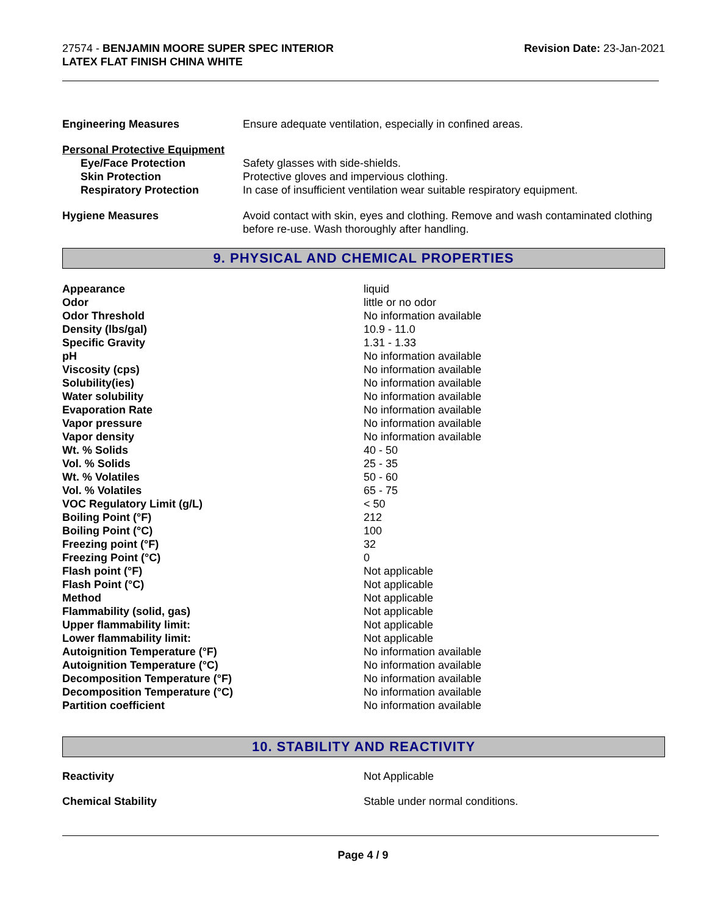27574 - BENJAMIN MOORE SUPER SPEC INTERIOR
LATEX FLAT FINISH CHINA WHITE
Revision Date: 23-Jan-2021
| Engineering Measures | Ensure adequate ventilation, especially in confined areas. |
| Personal Protective Equipment | |
| Eye/Face Protection | Safety glasses with side-shields. |
| Skin Protection | Protective gloves and impervious clothing. |
| Respiratory Protection | In case of insufficient ventilation wear suitable respiratory equipment. |
| Hygiene Measures | Avoid contact with skin, eyes and clothing. Remove and wash contaminated clothing before re-use. Wash thoroughly after handling. |
9. PHYSICAL AND CHEMICAL PROPERTIES
| Appearance | liquid |
| Odor | little or no odor |
| Odor Threshold | No information available |
| Density (lbs/gal) | 10.9 - 11.0 |
| Specific Gravity | 1.31 - 1.33 |
| pH | No information available |
| Viscosity (cps) | No information available |
| Solubility(ies) | No information available |
| Water solubility | No information available |
| Evaporation Rate | No information available |
| Vapor pressure | No information available |
| Vapor density | No information available |
| Wt. % Solids | 40 - 50 |
| Vol. % Solids | 25 - 35 |
| Wt. % Volatiles | 50 - 60 |
| Vol. % Volatiles | 65 - 75 |
| VOC Regulatory Limit (g/L) | < 50 |
| Boiling Point (°F) | 212 |
| Boiling Point (°C) | 100 |
| Freezing point (°F) | 32 |
| Freezing Point (°C) | 0 |
| Flash point (°F) | Not applicable |
| Flash Point (°C) | Not applicable |
| Method | Not applicable |
| Flammability (solid, gas) | Not applicable |
| Upper flammability limit: | Not applicable |
| Lower flammability limit: | Not applicable |
| Autoignition Temperature (°F) | No information available |
| Autoignition Temperature (°C) | No information available |
| Decomposition Temperature (°F) | No information available |
| Decomposition Temperature (°C) | No information available |
| Partition coefficient | No information available |
10. STABILITY AND REACTIVITY
| Reactivity | Not Applicable |
| Chemical Stability | Stable under normal conditions. |
Page 4 / 9